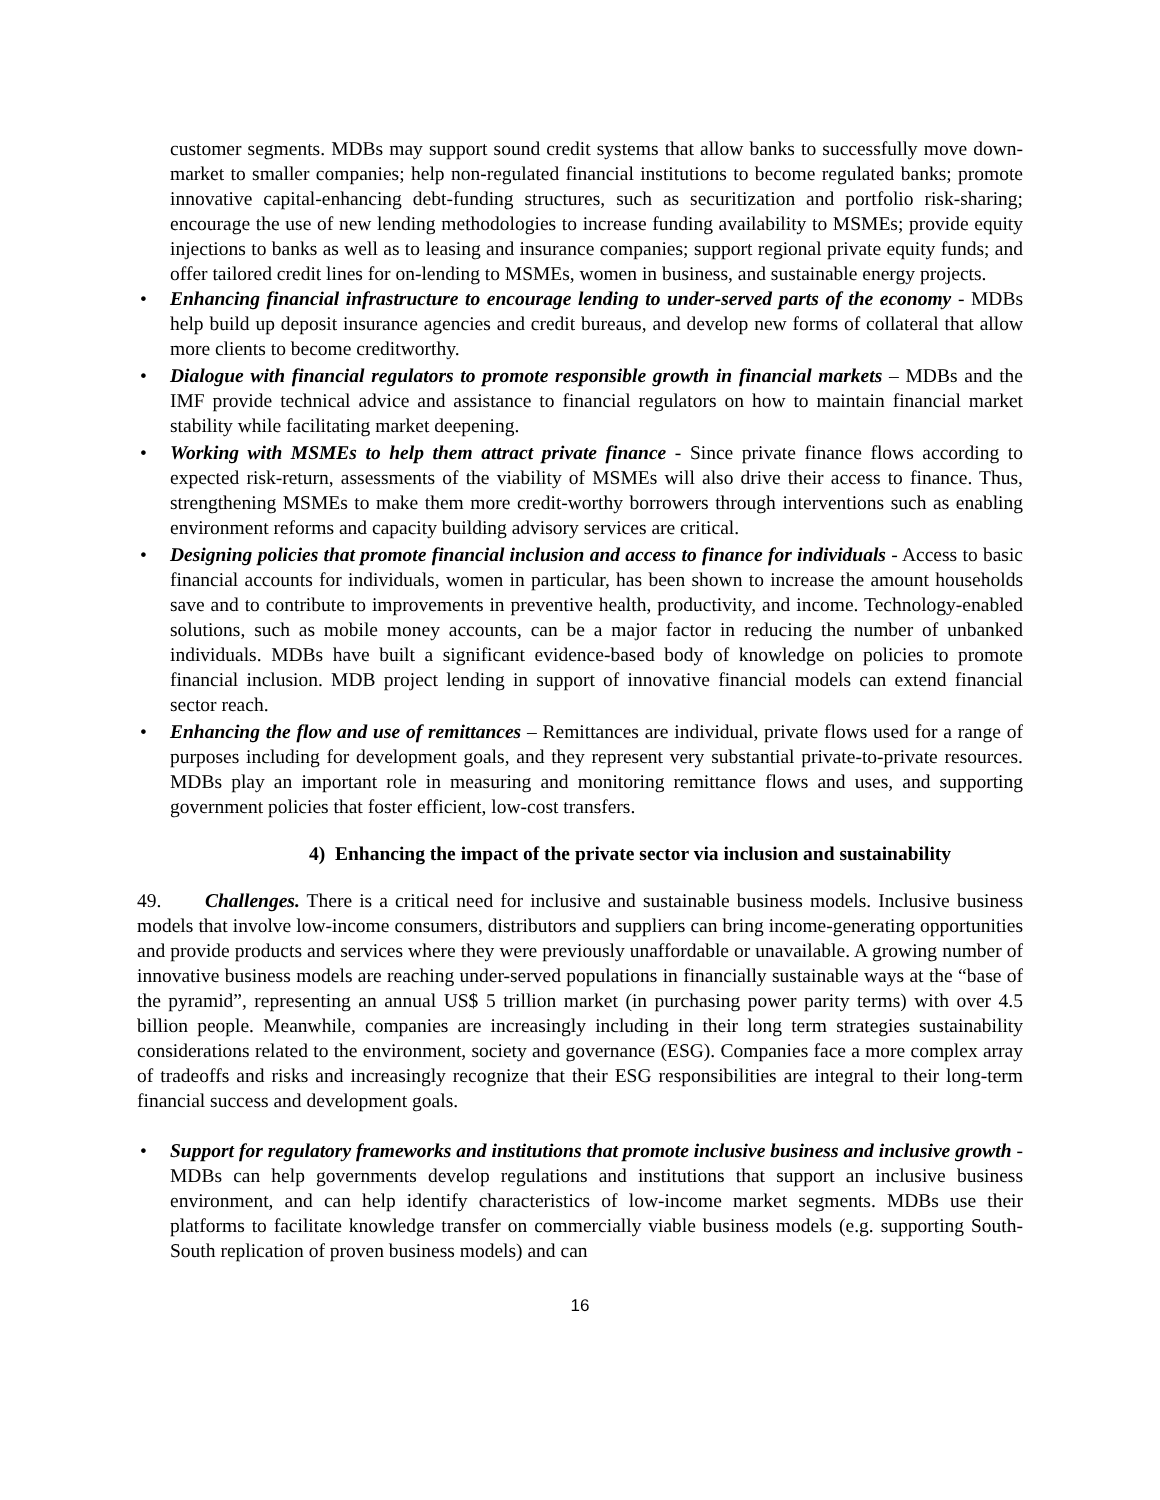customer segments. MDBs may support sound credit systems that allow banks to successfully move down-market to smaller companies; help non-regulated financial institutions to become regulated banks; promote innovative capital-enhancing debt-funding structures, such as securitization and portfolio risk-sharing; encourage the use of new lending methodologies to increase funding availability to MSMEs; provide equity injections to banks as well as to leasing and insurance companies; support regional private equity funds; and offer tailored credit lines for on-lending to MSMEs, women in business, and sustainable energy projects.
• Enhancing financial infrastructure to encourage lending to under-served parts of the economy - MDBs help build up deposit insurance agencies and credit bureaus, and develop new forms of collateral that allow more clients to become creditworthy.
• Dialogue with financial regulators to promote responsible growth in financial markets – MDBs and the IMF provide technical advice and assistance to financial regulators on how to maintain financial market stability while facilitating market deepening.
• Working with MSMEs to help them attract private finance - Since private finance flows according to expected risk-return, assessments of the viability of MSMEs will also drive their access to finance. Thus, strengthening MSMEs to make them more credit-worthy borrowers through interventions such as enabling environment reforms and capacity building advisory services are critical.
• Designing policies that promote financial inclusion and access to finance for individuals - Access to basic financial accounts for individuals, women in particular, has been shown to increase the amount households save and to contribute to improvements in preventive health, productivity, and income. Technology-enabled solutions, such as mobile money accounts, can be a major factor in reducing the number of unbanked individuals. MDBs have built a significant evidence-based body of knowledge on policies to promote financial inclusion. MDB project lending in support of innovative financial models can extend financial sector reach.
• Enhancing the flow and use of remittances – Remittances are individual, private flows used for a range of purposes including for development goals, and they represent very substantial private-to-private resources. MDBs play an important role in measuring and monitoring remittance flows and uses, and supporting government policies that foster efficient, low-cost transfers.
4) Enhancing the impact of the private sector via inclusion and sustainability
49. Challenges. There is a critical need for inclusive and sustainable business models. Inclusive business models that involve low-income consumers, distributors and suppliers can bring income-generating opportunities and provide products and services where they were previously unaffordable or unavailable. A growing number of innovative business models are reaching under-served populations in financially sustainable ways at the “base of the pyramid”, representing an annual US$ 5 trillion market (in purchasing power parity terms) with over 4.5 billion people. Meanwhile, companies are increasingly including in their long term strategies sustainability considerations related to the environment, society and governance (ESG). Companies face a more complex array of tradeoffs and risks and increasingly recognize that their ESG responsibilities are integral to their long-term financial success and development goals.
• Support for regulatory frameworks and institutions that promote inclusive business and inclusive growth - MDBs can help governments develop regulations and institutions that support an inclusive business environment, and can help identify characteristics of low-income market segments. MDBs use their platforms to facilitate knowledge transfer on commercially viable business models (e.g. supporting South-South replication of proven business models) and can
16